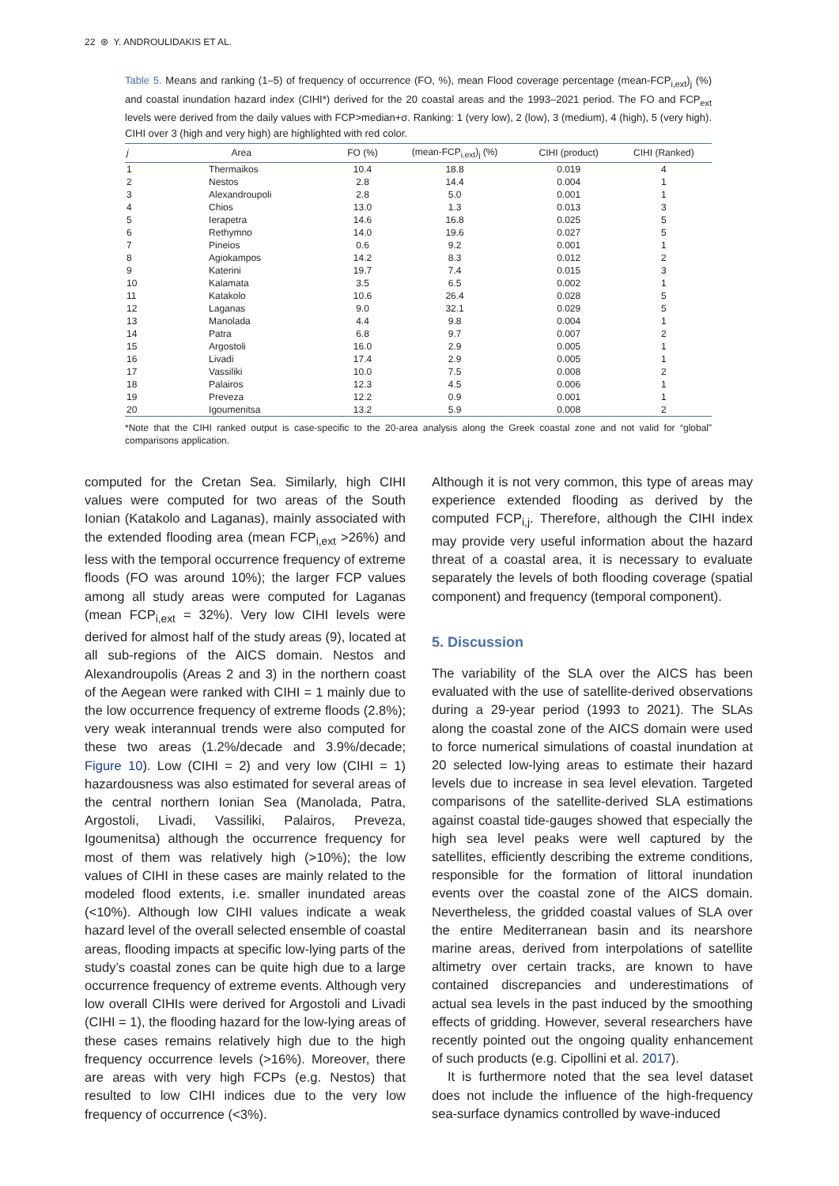22 ⊛ Y. ANDROULIDAKIS ET AL.
Table 5. Means and ranking (1–5) of frequency of occurrence (FO, %), mean Flood coverage percentage (mean-FCP<sub>i,ext</sub>)<sub>j</sub> (%) and coastal inundation hazard index (CIHI*) derived for the 20 coastal areas and the 1993–2021 period. The FO and FCP<sub>ext</sub> levels were derived from the daily values with FCP>median+σ. Ranking: 1 (very low), 2 (low), 3 (medium), 4 (high), 5 (very high). CIHI over 3 (high and very high) are highlighted with red color.
| j | Area | FO (%) | (mean-FCP<sub>i,ext</sub>)<sub>j</sub> (%) | CIHI (product) | CIHI (Ranked) |
| --- | --- | --- | --- | --- | --- |
| 1 | Thermaikos | 10.4 | 18.8 | 0.019 | 4 |
| 2 | Nestos | 2.8 | 14.4 | 0.004 | 1 |
| 3 | Alexandroupoli | 2.8 | 5.0 | 0.001 | 1 |
| 4 | Chios | 13.0 | 1.3 | 0.013 | 3 |
| 5 | Ierapetra | 14.6 | 16.8 | 0.025 | 5 |
| 6 | Rethymno | 14.0 | 19.6 | 0.027 | 5 |
| 7 | Pineios | 0.6 | 9.2 | 0.001 | 1 |
| 8 | Agiokampos | 14.2 | 8.3 | 0.012 | 2 |
| 9 | Katerini | 19.7 | 7.4 | 0.015 | 3 |
| 10 | Kalamata | 3.5 | 6.5 | 0.002 | 1 |
| 11 | Katakolo | 10.6 | 26.4 | 0.028 | 5 |
| 12 | Laganas | 9.0 | 32.1 | 0.029 | 5 |
| 13 | Manolada | 4.4 | 9.8 | 0.004 | 1 |
| 14 | Patra | 6.8 | 9.7 | 0.007 | 2 |
| 15 | Argostoli | 16.0 | 2.9 | 0.005 | 1 |
| 16 | Livadi | 17.4 | 2.9 | 0.005 | 1 |
| 17 | Vassiliki | 10.0 | 7.5 | 0.008 | 2 |
| 18 | Palairos | 12.3 | 4.5 | 0.006 | 1 |
| 19 | Preveza | 12.2 | 0.9 | 0.001 | 1 |
| 20 | Igoumenitsa | 13.2 | 5.9 | 0.008 | 2 |
*Note that the CIHI ranked output is case-specific to the 20-area analysis along the Greek coastal zone and not valid for “global” comparisons application.
computed for the Cretan Sea. Similarly, high CIHI values were computed for two areas of the South Ionian (Katakolo and Laganas), mainly associated with the extended flooding area (mean FCP<sub>i,ext</sub> >26%) and less with the temporal occurrence frequency of extreme floods (FO was around 10%); the larger FCP values among all study areas were computed for Laganas (mean FCP<sub>i,ext</sub> = 32%). Very low CIHI levels were derived for almost half of the study areas (9), located at all sub-regions of the AICS domain. Nestos and Alexandroupolis (Areas 2 and 3) in the northern coast of the Aegean were ranked with CIHI = 1 mainly due to the low occurrence frequency of extreme floods (2.8%); very weak interannual trends were also computed for these two areas (1.2%/decade and 3.9%/decade; Figure 10). Low (CIHI = 2) and very low (CIHI = 1) hazardousness was also estimated for several areas of the central northern Ionian Sea (Manolada, Patra, Argostoli, Livadi, Vassiliki, Palairos, Preveza, Igoumenitsa) although the occurrence frequency for most of them was relatively high (>10%); the low values of CIHI in these cases are mainly related to the modeled flood extents, i.e. smaller inundated areas (<10%). Although low CIHI values indicate a weak hazard level of the overall selected ensemble of coastal areas, flooding impacts at specific low-lying parts of the study’s coastal zones can be quite high due to a large occurrence frequency of extreme events. Although very low overall CIHIs were derived for Argostoli and Livadi (CIHI = 1), the flooding hazard for the low-lying areas of these cases remains relatively high due to the high frequency occurrence levels (>16%). Moreover, there are areas with very high FCPs (e.g. Nestos) that resulted to low CIHI indices due to the very low frequency of occurrence (<3%).
Although it is not very common, this type of areas may experience extended flooding as derived by the computed FCP<sub>i,j</sub>. Therefore, although the CIHI index may provide very useful information about the hazard threat of a coastal area, it is necessary to evaluate separately the levels of both flooding coverage (spatial component) and frequency (temporal component).
5. Discussion
The variability of the SLA over the AICS has been evaluated with the use of satellite-derived observations during a 29-year period (1993 to 2021). The SLAs along the coastal zone of the AICS domain were used to force numerical simulations of coastal inundation at 20 selected low-lying areas to estimate their hazard levels due to increase in sea level elevation. Targeted comparisons of the satellite-derived SLA estimations against coastal tide-gauges showed that especially the high sea level peaks were well captured by the satellites, efficiently describing the extreme conditions, responsible for the formation of littoral inundation events over the coastal zone of the AICS domain. Nevertheless, the gridded coastal values of SLA over the entire Mediterranean basin and its nearshore marine areas, derived from interpolations of satellite altimetry over certain tracks, are known to have contained discrepancies and underestimations of actual sea levels in the past induced by the smoothing effects of gridding. However, several researchers have recently pointed out the ongoing quality enhancement of such products (e.g. Cipollini et al. 2017).
It is furthermore noted that the sea level dataset does not include the influence of the high-frequency sea-surface dynamics controlled by wave-induced